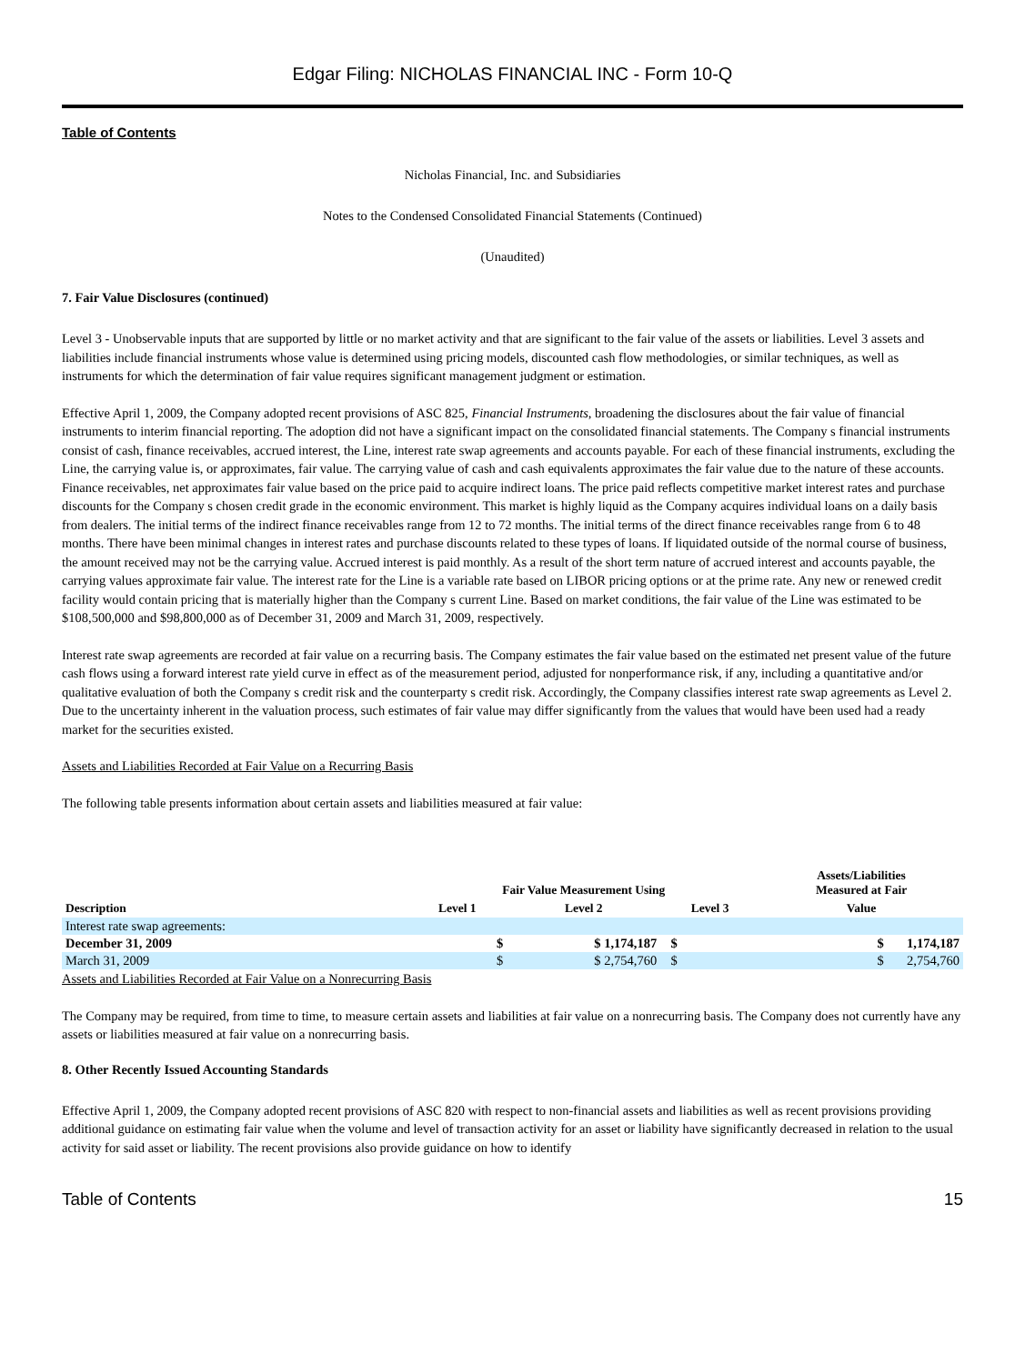Edgar Filing: NICHOLAS FINANCIAL INC - Form 10-Q
Table of Contents
Nicholas Financial, Inc. and Subsidiaries
Notes to the Condensed Consolidated Financial Statements (Continued)
(Unaudited)
7. Fair Value Disclosures (continued)
Level 3 - Unobservable inputs that are supported by little or no market activity and that are significant to the fair value of the assets or liabilities. Level 3 assets and liabilities include financial instruments whose value is determined using pricing models, discounted cash flow methodologies, or similar techniques, as well as instruments for which the determination of fair value requires significant management judgment or estimation.
Effective April 1, 2009, the Company adopted recent provisions of ASC 825, Financial Instruments, broadening the disclosures about the fair value of financial instruments to interim financial reporting. The adoption did not have a significant impact on the consolidated financial statements. The Company s financial instruments consist of cash, finance receivables, accrued interest, the Line, interest rate swap agreements and accounts payable. For each of these financial instruments, excluding the Line, the carrying value is, or approximates, fair value. The carrying value of cash and cash equivalents approximates the fair value due to the nature of these accounts. Finance receivables, net approximates fair value based on the price paid to acquire indirect loans. The price paid reflects competitive market interest rates and purchase discounts for the Company s chosen credit grade in the economic environment. This market is highly liquid as the Company acquires individual loans on a daily basis from dealers. The initial terms of the indirect finance receivables range from 12 to 72 months. The initial terms of the direct finance receivables range from 6 to 48 months. There have been minimal changes in interest rates and purchase discounts related to these types of loans. If liquidated outside of the normal course of business, the amount received may not be the carrying value. Accrued interest is paid monthly. As a result of the short term nature of accrued interest and accounts payable, the carrying values approximate fair value. The interest rate for the Line is a variable rate based on LIBOR pricing options or at the prime rate. Any new or renewed credit facility would contain pricing that is materially higher than the Company s current Line. Based on market conditions, the fair value of the Line was estimated to be $108,500,000 and $98,800,000 as of December 31, 2009 and March 31, 2009, respectively.
Interest rate swap agreements are recorded at fair value on a recurring basis. The Company estimates the fair value based on the estimated net present value of the future cash flows using a forward interest rate yield curve in effect as of the measurement period, adjusted for nonperformance risk, if any, including a quantitative and/or qualitative evaluation of both the Company s credit risk and the counterparty s credit risk. Accordingly, the Company classifies interest rate swap agreements as Level 2. Due to the uncertainty inherent in the valuation process, such estimates of fair value may differ significantly from the values that would have been used had a ready market for the securities existed.
Assets and Liabilities Recorded at Fair Value on a Recurring Basis
The following table presents information about certain assets and liabilities measured at fair value:
| | Fair Value Measurement Using | | | Assets/Liabilities Measured at Fair |
| --- | --- | --- | --- | --- |
| Description | Level 1 | Level 2 | Level 3 | Value |
| Interest rate swap agreements: | | | | |
| December 31, 2009 | $ | $ 1,174,187 | $ | $ 1,174,187 |
| March 31, 2009 | $ | $ 2,754,760 | $ | $ 2,754,760 |
Assets and Liabilities Recorded at Fair Value on a Nonrecurring Basis
The Company may be required, from time to time, to measure certain assets and liabilities at fair value on a nonrecurring basis. The Company does not currently have any assets or liabilities measured at fair value on a nonrecurring basis.
8. Other Recently Issued Accounting Standards
Effective April 1, 2009, the Company adopted recent provisions of ASC 820 with respect to non-financial assets and liabilities as well as recent provisions providing additional guidance on estimating fair value when the volume and level of transaction activity for an asset or liability have significantly decreased in relation to the usual activity for said asset or liability. The recent provisions also provide guidance on how to identify
Table of Contents 15